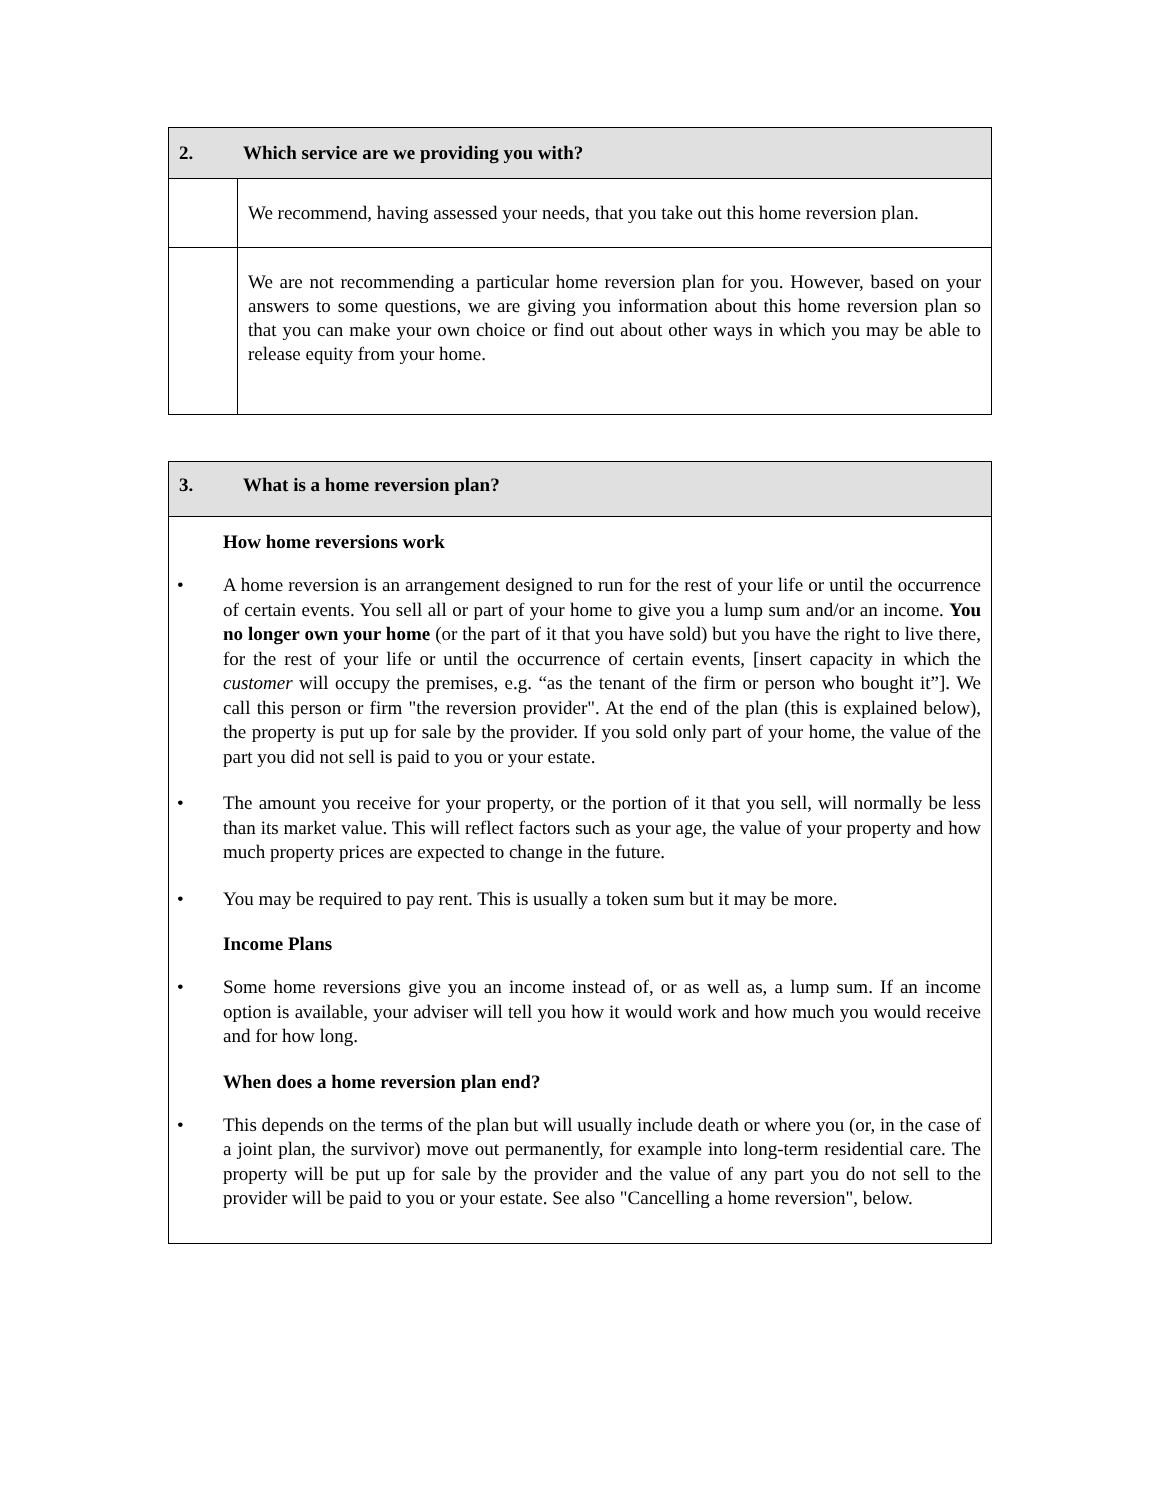| 2. Which service are we providing you with? | |
| | We recommend, having assessed your needs, that you take out this home reversion plan. |
| | We are not recommending a particular home reversion plan for you. However, based on your answers to some questions, we are giving you information about this home reversion plan so that you can make your own choice or find out about other ways in which you may be able to release equity from your home. |
3. What is a home reversion plan?
How home reversions work
• A home reversion is an arrangement designed to run for the rest of your life or until the occurrence of certain events. You sell all or part of your home to give you a lump sum and/or an income. You no longer own your home (or the part of it that you have sold) but you have the right to live there, for the rest of your life or until the occurrence of certain events, [insert capacity in which the customer will occupy the premises, e.g. “as the tenant of the firm or person who bought it”]. We call this person or firm "the reversion provider". At the end of the plan (this is explained below), the property is put up for sale by the provider. If you sold only part of your home, the value of the part you did not sell is paid to you or your estate.
• The amount you receive for your property, or the portion of it that you sell, will normally be less than its market value. This will reflect factors such as your age, the value of your property and how much property prices are expected to change in the future.
• You may be required to pay rent. This is usually a token sum but it may be more.
Income Plans
• Some home reversions give you an income instead of, or as well as, a lump sum. If an income option is available, your adviser will tell you how it would work and how much you would receive and for how long.
When does a home reversion plan end?
• This depends on the terms of the plan but will usually include death or where you (or, in the case of a joint plan, the survivor) move out permanently, for example into long-term residential care. The property will be put up for sale by the provider and the value of any part you do not sell to the provider will be paid to you or your estate. See also "Cancelling a home reversion", below.